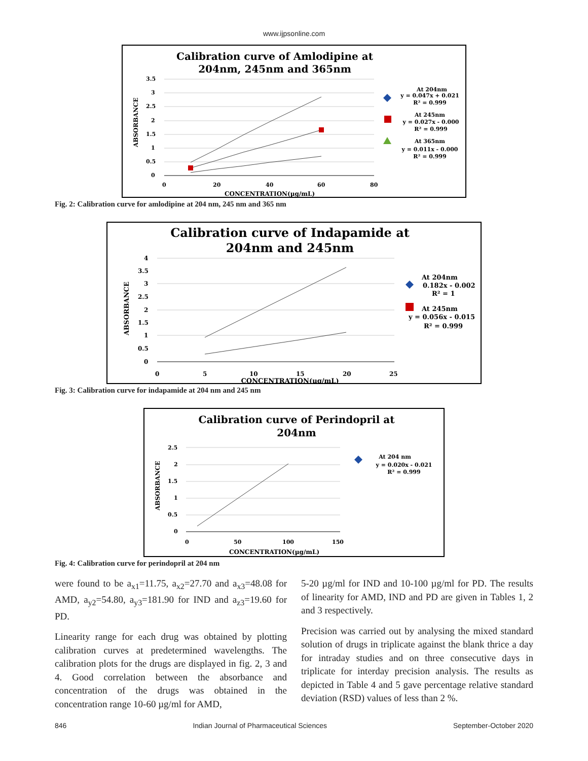www.ijpsonline.com
Calibration curve of Amlodipine at
204nm, 245nm and 365nm
3.5
3
2.5
2
1.5
1
0.5
0
0
20
40
60
80
CONCENTRATION(µg/mL)
ABSORBANCE
At 204nm
y = 0.047x + 0.021
R² = 0.999
At 245nm
y = 0.027x - 0.000
R² = 0.999
At 365nm
y = 0.011x - 0.000
R² = 0.999
Fig. 2: Calibration curve for amlodipine at 204 nm, 245 nm and 365 nm
Calibration curve of Indapamide at
204nm and 245nm
4
3.5
3
2.5
2
1.5
1
0.5
0
0
5
10
15
20
25
CONCENTRATION(µg/mL)
ABSORBANCE
At 204nm
0.182x - 0.002
R² = 1
At 245nm
y = 0.056x - 0.015
R² = 0.999
Fig. 3: Calibration curve for indapamide at 204 nm and 245 nm
Calibration curve of Perindopril at
204nm
2.5
2
1.5
1
0.5
0
0
50
100
150
CONCENTRATION(µg/mL)
ABSORBANCE
At 204 nm
y = 0.020x - 0.021
R² = 0.999
Fig. 4: Calibration curve for perindopril at 204 nm
were found to be a<sub>x1</sub>=11.75, a<sub>x2</sub>=27.70 and a<sub>x3</sub>=48.08 for AMD, a<sub>y2</sub>=54.80, a<sub>y3</sub>=181.90 for IND and a<sub>z3</sub>=19.60 for PD.
Linearity range for each drug was obtained by plotting calibration curves at predetermined wavelengths. The calibration plots for the drugs are displayed in fig. 2, 3 and 4. Good correlation between the absorbance and concentration of the drugs was obtained in the concentration range 10-60 µg/ml for AMD,
5-20 µg/ml for IND and 10-100 µg/ml for PD. The results of linearity for AMD, IND and PD are given in Tables 1, 2 and 3 respectively.
Precision was carried out by analysing the mixed standard solution of drugs in triplicate against the blank thrice a day for intraday studies and on three consecutive days in triplicate for interday precision analysis. The results as depicted in Table 4 and 5 gave percentage relative standard deviation (RSD) values of less than 2 %.
846 Indian Journal of Pharmaceutical Sciences September-October 2020